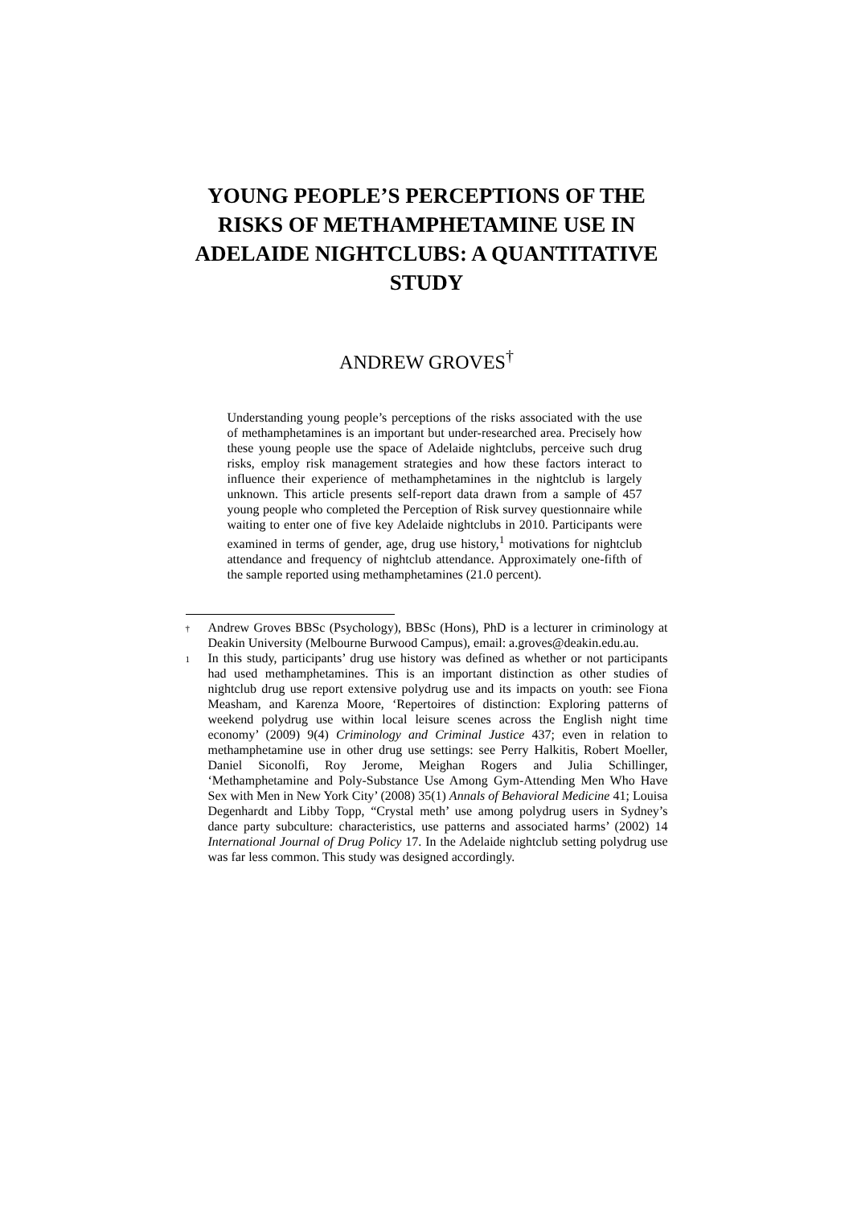YOUNG PEOPLE’S PERCEPTIONS OF THE RISKS OF METHAMPHETAMINE USE IN ADELAIDE NIGHTCLUBS: A QUANTITATIVE STUDY
ANDREW GROVES<sup>†</sup>
Understanding young people’s perceptions of the risks associated with the use of methamphetamines is an important but under-researched area. Precisely how these young people use the space of Adelaide nightclubs, perceive such drug risks, employ risk management strategies and how these factors interact to influence their experience of methamphetamines in the nightclub is largely unknown. This article presents self-report data drawn from a sample of 457 young people who completed the Perception of Risk survey questionnaire while waiting to enter one of five key Adelaide nightclubs in 2010. Participants were examined in terms of gender, age, drug use history,<sup>1</sup> motivations for nightclub attendance and frequency of nightclub attendance. Approximately one-fifth of the sample reported using methamphetamines (21.0 percent).
† Andrew Groves BBSc (Psychology), BBSc (Hons), PhD is a lecturer in criminology at Deakin University (Melbourne Burwood Campus), email: a.groves@deakin.edu.au.
1 In this study, participants’ drug use history was defined as whether or not participants had used methamphetamines. This is an important distinction as other studies of nightclub drug use report extensive polydrug use and its impacts on youth: see Fiona Measham, and Karenza Moore, ‘Repertoires of distinction: Exploring patterns of weekend polydrug use within local leisure scenes across the English night time economy’ (2009) 9(4) Criminology and Criminal Justice 437; even in relation to methamphetamine use in other drug use settings: see Perry Halkitis, Robert Moeller, Daniel Siconolfi, Roy Jerome, Meighan Rogers and Julia Schillinger, ‘Methamphetamine and Poly-Substance Use Among Gym-Attending Men Who Have Sex with Men in New York City’ (2008) 35(1) Annals of Behavioral Medicine 41; Louisa Degenhardt and Libby Topp, “Crystal meth’ use among polydrug users in Sydney’s dance party subculture: characteristics, use patterns and associated harms’ (2002) 14 International Journal of Drug Policy 17. In the Adelaide nightclub setting polydrug use was far less common. This study was designed accordingly.